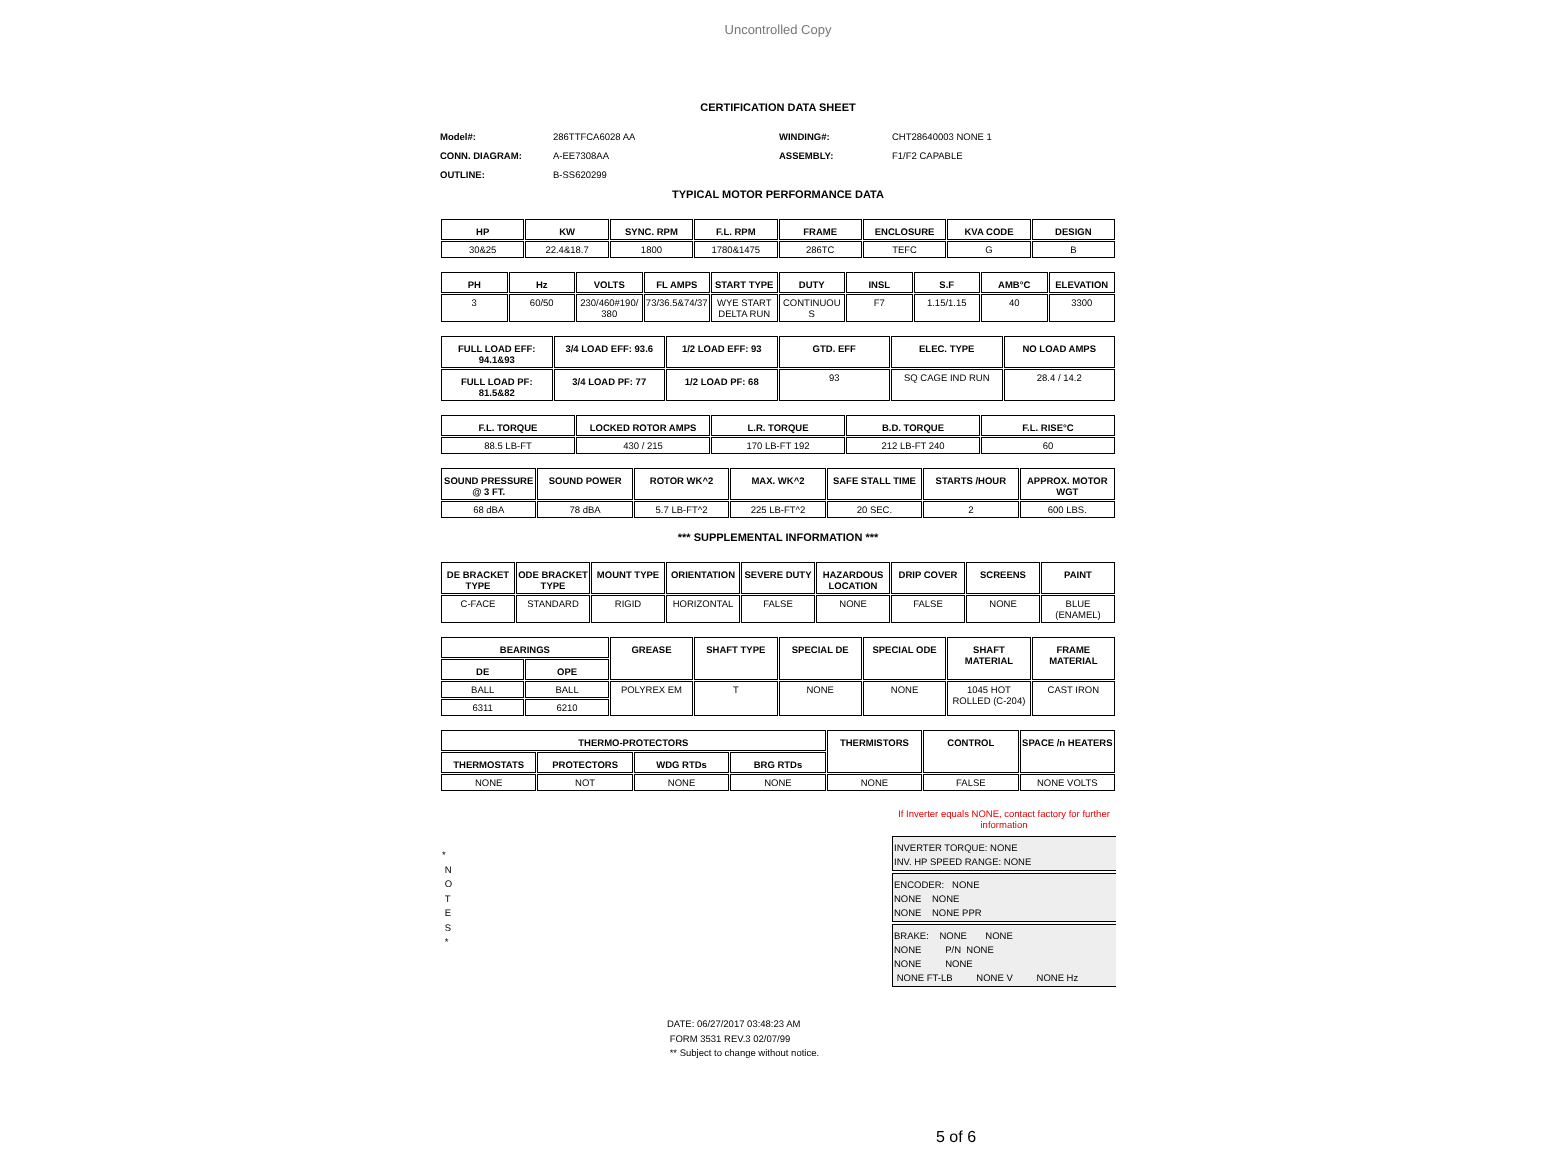Uncontrolled Copy
CERTIFICATION DATA SHEET
Model#: 286TTFCA6028 AA WINDING#: CHT28640003 NONE 1 CONN. DIAGRAM: A-EE7308AA ASSEMBLY: F1/F2 CAPABLE OUTLINE: B-SS620299
TYPICAL MOTOR PERFORMANCE DATA
| HP | KW | SYNC. RPM | F.L. RPM | FRAME | ENCLOSURE | KVA CODE | DESIGN |
| --- | --- | --- | --- | --- | --- | --- | --- |
| 30&25 | 22.4&18.7 | 1800 | 1780&1475 | 286TC | TEFC | G | B |
| PH | Hz | VOLTS | FL AMPS | START TYPE | DUTY | INSL | S.F | AMB°C | ELEVATION |
| --- | --- | --- | --- | --- | --- | --- | --- | --- | --- |
| 3 | 60/50 | 230/460#190/ 380 | 73/36.5&74/37 | WYE START DELTA RUN | CONTINUOU S | F7 | 1.15/1.15 | 40 | 3300 |
| FULL LOAD EFF: 94.1&93 | 3/4 LOAD EFF: 93.6 | 1/2 LOAD EFF: 93 | GTD. EFF | ELEC. TYPE | NO LOAD AMPS |
| --- | --- | --- | --- | --- | --- |
| FULL LOAD PF: 81.5&82 | 3/4 LOAD PF: 77 | 1/2 LOAD PF: 68 | 93 | SQ CAGE IND RUN | 28.4 / 14.2 |
| F.L. TORQUE | LOCKED ROTOR AMPS | L.R. TORQUE | B.D. TORQUE | F.L. RISE°C |
| --- | --- | --- | --- | --- |
| 88.5 LB-FT | 430 / 215 | 170 LB-FT 192 | 212 LB-FT 240 | 60 |
| SOUND PRESSURE @ 3 FT. | SOUND POWER | ROTOR WK^2 | MAX. WK^2 | SAFE STALL TIME | STARTS /HOUR | APPROX. MOTOR WGT |
| --- | --- | --- | --- | --- | --- | --- |
| 68 dBA | 78 dBA | 5.7 LB-FT^2 | 225 LB-FT^2 | 20 SEC. | 2 | 600 LBS. |
*** SUPPLEMENTAL INFORMATION ***
| DE BRACKET TYPE | ODE BRACKET TYPE | MOUNT TYPE | ORIENTATION | SEVERE DUTY | HAZARDOUS LOCATION | DRIP COVER | SCREENS | PAINT |
| --- | --- | --- | --- | --- | --- | --- | --- | --- |
| C-FACE | STANDARD | RIGID | HORIZONTAL | FALSE | NONE | FALSE | NONE | BLUE (ENAMEL) |
| BEARINGS | | GREASE | SHAFT TYPE | SPECIAL DE | SPECIAL ODE | SHAFT MATERIAL | FRAME MATERIAL |
| --- | --- | --- | --- | --- | --- | --- | --- |
| DE | OPE | | | | | | |
| BALL | BALL | POLYREX EM | T | NONE | NONE | 1045 HOT ROLLED (C-204) | CAST IRON |
| 6311 | 6210 | | | | | | |
| THERMO-PROTECTORS | | | | THERMISTORS | CONTROL | SPACE /n HEATERS |
| --- | --- | --- | --- | --- | --- | --- |
| THERMOSTATS | PROTECTORS | WDG RTDs | BRG RTDs | | | |
| NONE | NOT | NONE | NONE | NONE | FALSE | NONE VOLTS |
*
N
O
T
E
S
*
If Inverter equals NONE, contact factory for further information
INVERTER TORQUE: NONE
INV. HP SPEED RANGE: NONE
ENCODER: NONE
NONE NONE
NONE NONE PPR
BRAKE: NONE NONE
NONE P/N NONE
NONE NONE
NONE FT-LB NONE V NONE Hz
DATE: 06/27/2017 03:48:23 AM
FORM 3531 REV.3 02/07/99
** Subject to change without notice.
5 of 6